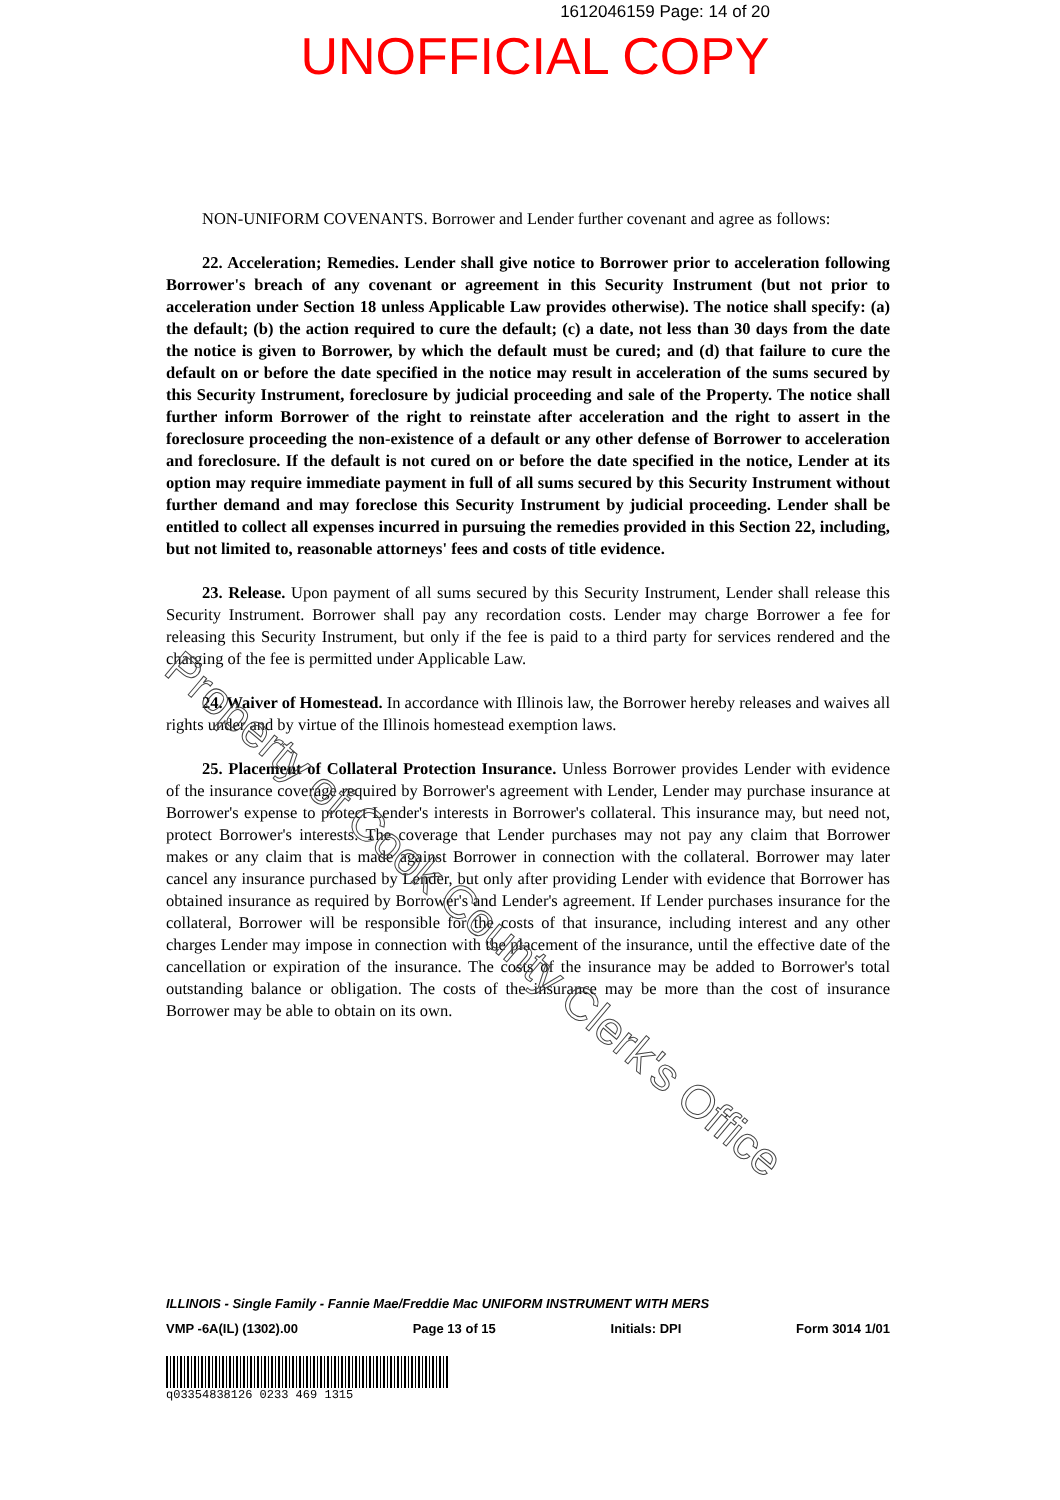1612046159 Page: 14 of 20
UNOFFICIAL COPY
NON-UNIFORM COVENANTS. Borrower and Lender further covenant and agree as follows:
22. Acceleration; Remedies. Lender shall give notice to Borrower prior to acceleration following Borrower's breach of any covenant or agreement in this Security Instrument (but not prior to acceleration under Section 18 unless Applicable Law provides otherwise). The notice shall specify: (a) the default; (b) the action required to cure the default; (c) a date, not less than 30 days from the date the notice is given to Borrower, by which the default must be cured; and (d) that failure to cure the default on or before the date specified in the notice may result in acceleration of the sums secured by this Security Instrument, foreclosure by judicial proceeding and sale of the Property. The notice shall further inform Borrower of the right to reinstate after acceleration and the right to assert in the foreclosure proceeding the non-existence of a default or any other defense of Borrower to acceleration and foreclosure. If the default is not cured on or before the date specified in the notice, Lender at its option may require immediate payment in full of all sums secured by this Security Instrument without further demand and may foreclose this Security Instrument by judicial proceeding. Lender shall be entitled to collect all expenses incurred in pursuing the remedies provided in this Section 22, including, but not limited to, reasonable attorneys' fees and costs of title evidence.
23. Release. Upon payment of all sums secured by this Security Instrument, Lender shall release this Security Instrument. Borrower shall pay any recordation costs. Lender may charge Borrower a fee for releasing this Security Instrument, but only if the fee is paid to a third party for services rendered and the charging of the fee is permitted under Applicable Law.
24. Waiver of Homestead. In accordance with Illinois law, the Borrower hereby releases and waives all rights under and by virtue of the Illinois homestead exemption laws.
25. Placement of Collateral Protection Insurance. Unless Borrower provides Lender with evidence of the insurance coverage required by Borrower's agreement with Lender, Lender may purchase insurance at Borrower's expense to protect Lender's interests in Borrower's collateral. This insurance may, but need not, protect Borrower's interests. The coverage that Lender purchases may not pay any claim that Borrower makes or any claim that is made against Borrower in connection with the collateral. Borrower may later cancel any insurance purchased by Lender, but only after providing Lender with evidence that Borrower has obtained insurance as required by Borrower's and Lender's agreement. If Lender purchases insurance for the collateral, Borrower will be responsible for the costs of that insurance, including interest and any other charges Lender may impose in connection with the placement of the insurance, until the effective date of the cancellation or expiration of the insurance. The costs of the insurance may be added to Borrower's total outstanding balance or obligation. The costs of the insurance may be more than the cost of insurance Borrower may be able to obtain on its own.
Property of Cook County Clerk's Office
ILLINOIS - Single Family - Fannie Mae/Freddie Mac UNIFORM INSTRUMENT WITH MERS
VMP -6A(IL) (1302).00 Page 13 of 15 Initials: DPI Form 3014 1/01
q03354838126 0233 469 1315